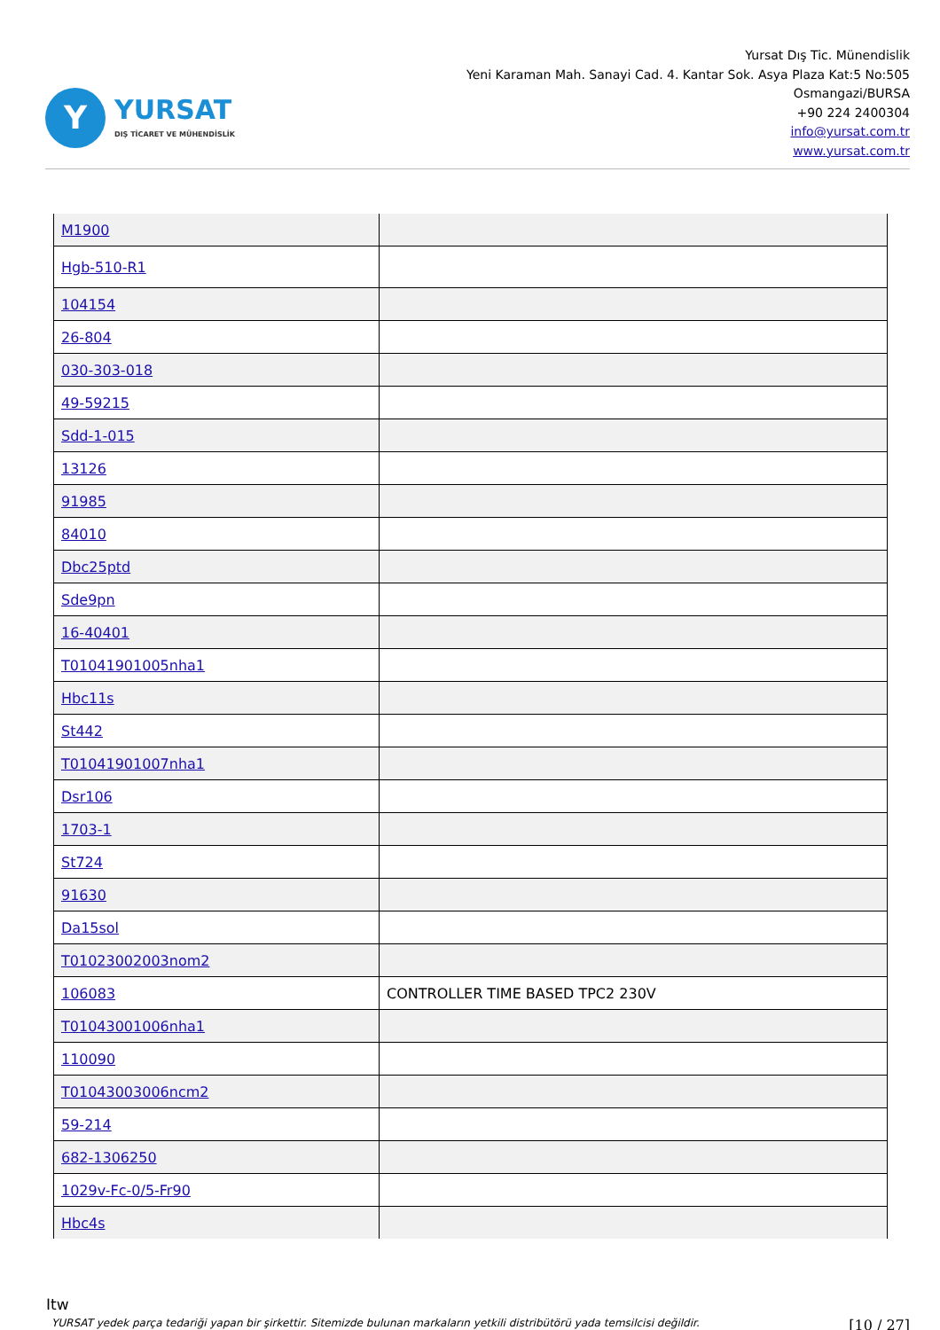Y
YURSAT
DIŞ TİCARET VE MÜHENDİSLİK
Yursat Dış Tic. Münendislik
Yeni Karaman Mah. Sanayi Cad. 4. Kantar Sok. Asya Plaza Kat:5 No:505
Osmangazi/BURSA
+90 224 2400304
info@yursat.com.tr
www.yursat.com.tr
| M1900 | |
| Hgb-510-R1 | |
| 104154 | |
| 26-804 | |
| 030-303-018 | |
| 49-59215 | |
| Sdd-1-015 | |
| 13126 | |
| 91985 | |
| 84010 | |
| Dbc25ptd | |
| Sde9pn | |
| 16-40401 | |
| T01041901005nha1 | |
| Hbc11s | |
| St442 | |
| T01041901007nha1 | |
| Dsr106 | |
| 1703-1 | |
| St724 | |
| 91630 | |
| Da15sol | |
| T01023002003nom2 | |
| 106083 | CONTROLLER TIME BASED TPC2 230V |
| T01043001006nha1 | |
| 110090 | |
| T01043003006ncm2 | |
| 59-214 | |
| 682-1306250 | |
| 1029v-Fc-0/5-Fr90 | |
| Hbc4s | |
Itw
YURSAT yedek parça tedariği yapan bir şirkettir. Sitemizde bulunan markaların yetkili distribütörü yada temsilcisi değildir. [10 / 27]